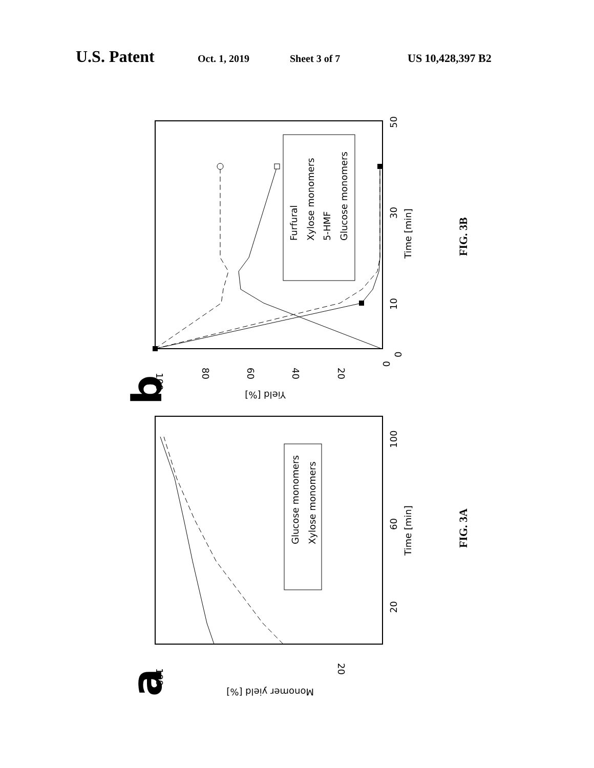U.S. Patent Oct. 1, 2019 Sheet 3 of 7 US 10,428,397 B2
Furfural
Xylose monomers
5-HMF
Glucose monomers
100
80
60
40
20
0
Yield [%]
0
10
30
50
Time [min]
b
FIG. 3B
Glucose monomers
Xylose monomers
100
20
Monomer yield [%]
20
60
100
Time [min]
a
FIG. 3A